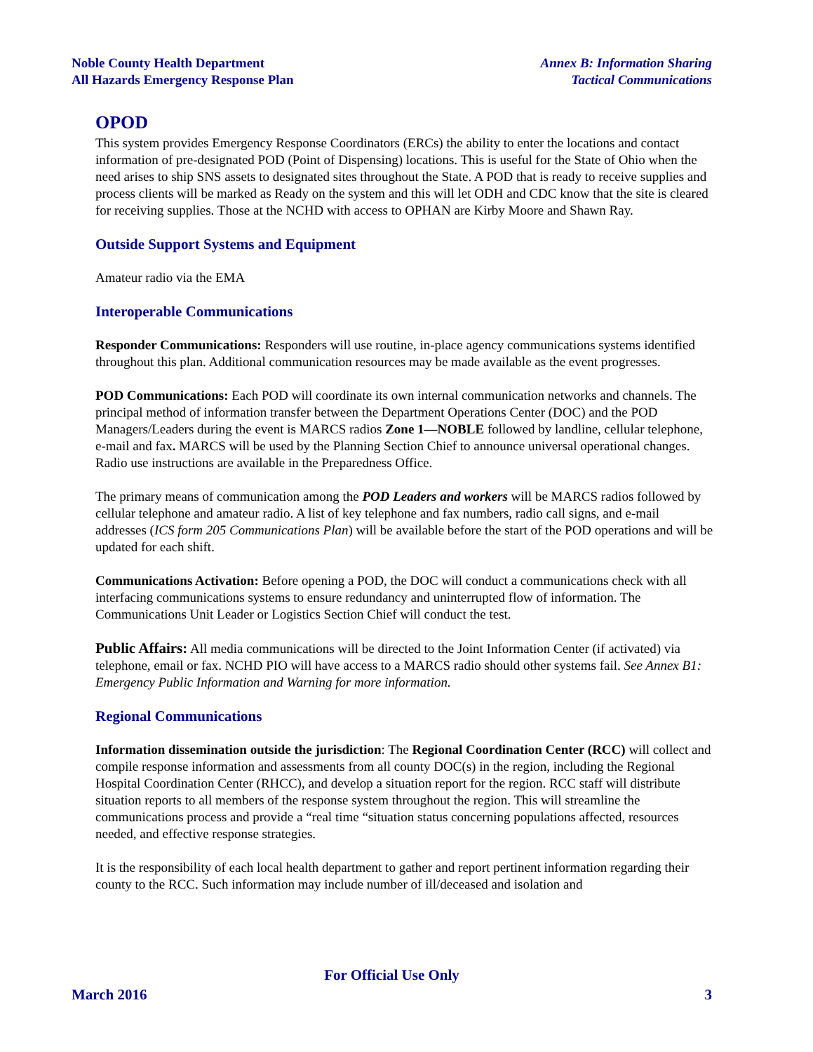Noble County Health Department
All Hazards Emergency Response Plan
Annex B: Information Sharing
Tactical Communications
OPOD
This system provides Emergency Response Coordinators (ERCs) the ability to enter the locations and contact information of pre-designated POD (Point of Dispensing) locations. This is useful for the State of Ohio when the need arises to ship SNS assets to designated sites throughout the State. A POD that is ready to receive supplies and process clients will be marked as Ready on the system and this will let ODH and CDC know that the site is cleared for receiving supplies. Those at the NCHD with access to OPHAN are Kirby Moore and Shawn Ray.
Outside Support Systems and Equipment
Amateur radio via the EMA
Interoperable Communications
Responder Communications: Responders will use routine, in-place agency communications systems identified throughout this plan. Additional communication resources may be made available as the event progresses.
POD Communications: Each POD will coordinate its own internal communication networks and channels. The principal method of information transfer between the Department Operations Center (DOC) and the POD Managers/Leaders during the event is MARCS radios Zone 1—NOBLE followed by landline, cellular telephone, e-mail and fax. MARCS will be used by the Planning Section Chief to announce universal operational changes. Radio use instructions are available in the Preparedness Office.
The primary means of communication among the POD Leaders and workers will be MARCS radios followed by cellular telephone and amateur radio. A list of key telephone and fax numbers, radio call signs, and e-mail addresses (ICS form 205 Communications Plan) will be available before the start of the POD operations and will be updated for each shift.
Communications Activation: Before opening a POD, the DOC will conduct a communications check with all interfacing communications systems to ensure redundancy and uninterrupted flow of information. The Communications Unit Leader or Logistics Section Chief will conduct the test.
Public Affairs: All media communications will be directed to the Joint Information Center (if activated) via telephone, email or fax. NCHD PIO will have access to a MARCS radio should other systems fail. See Annex B1: Emergency Public Information and Warning for more information.
Regional Communications
Information dissemination outside the jurisdiction: The Regional Coordination Center (RCC) will collect and compile response information and assessments from all county DOC(s) in the region, including the Regional Hospital Coordination Center (RHCC), and develop a situation report for the region. RCC staff will distribute situation reports to all members of the response system throughout the region. This will streamline the communications process and provide a “real time “situation status concerning populations affected, resources needed, and effective response strategies.
It is the responsibility of each local health department to gather and report pertinent information regarding their county to the RCC. Such information may include number of ill/deceased and isolation and
For Official Use Only
March 2016 3